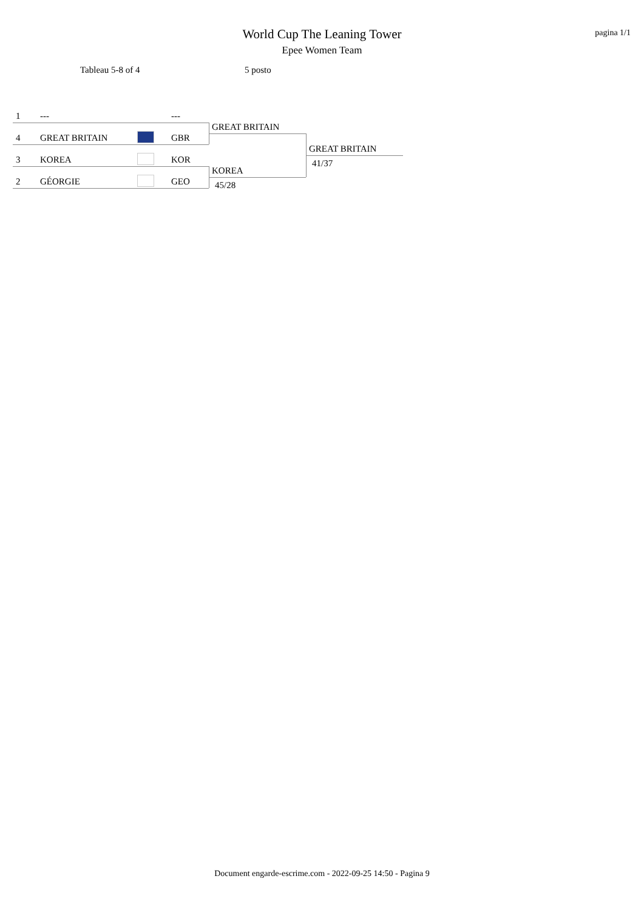pagina 1/1
World Cup The Leaning Tower
Epee Women Team
Tableau 5-8 of 4 5 posto
1 --- ---
4 GREAT BRITAIN GBR
3 KOREA KOR
2 GÉORGIE GEO
GREAT BRITAIN
KOREA
45/28
GREAT BRITAIN
41/37
Document engarde-escrime.com - 2022-09-25 14:50 - Pagina 9